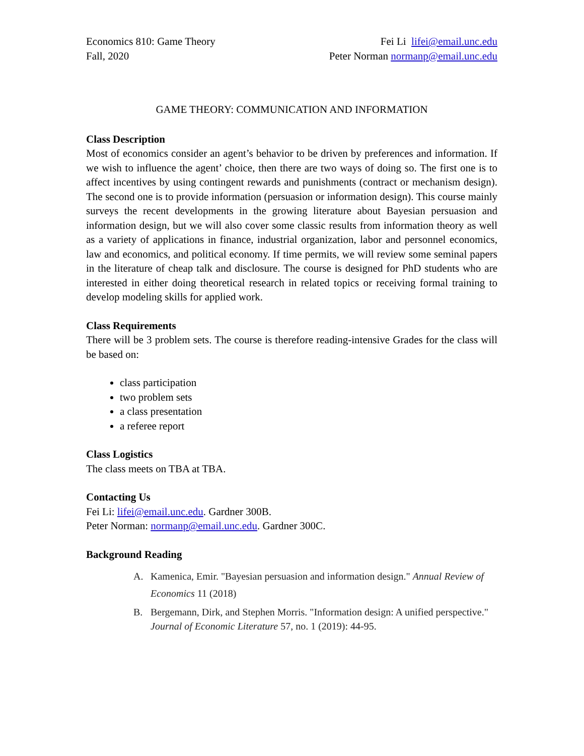Economics 810: Game Theory
Fall, 2020
Fei Li lifei@email.unc.edu
Peter Norman normanp@email.unc.edu
GAME THEORY: COMMUNICATION AND INFORMATION
Class Description
Most of economics consider an agent’s behavior to be driven by preferences and information. If we wish to influence the agent’ choice, then there are two ways of doing so. The first one is to affect incentives by using contingent rewards and punishments (contract or mechanism design). The second one is to provide information (persuasion or information design). This course mainly surveys the recent developments in the growing literature about Bayesian persuasion and information design, but we will also cover some classic results from information theory as well as a variety of applications in finance, industrial organization, labor and personnel economics, law and economics, and political economy. If time permits, we will review some seminal papers in the literature of cheap talk and disclosure. The course is designed for PhD students who are interested in either doing theoretical research in related topics or receiving formal training to develop modeling skills for applied work.
Class Requirements
There will be 3 problem sets. The course is therefore reading-intensive Grades for the class will be based on:
class participation
two problem sets
a class presentation
a referee report
Class Logistics
The class meets on TBA at TBA.
Contacting Us
Fei Li: lifei@email.unc.edu. Gardner 300B.
Peter Norman: normanp@email.unc.edu. Gardner 300C.
Background Reading
A. Kamenica, Emir. "Bayesian persuasion and information design." Annual Review of Economics 11 (2018)
B. Bergemann, Dirk, and Stephen Morris. "Information design: A unified perspective." Journal of Economic Literature 57, no. 1 (2019): 44-95.